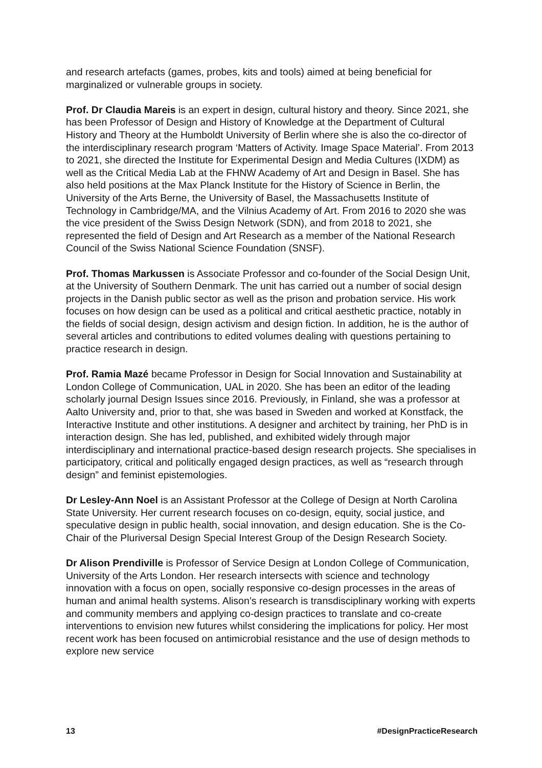and research artefacts (games, probes, kits and tools) aimed at being beneficial for marginalized or vulnerable groups in society.
Prof. Dr Claudia Mareis is an expert in design, cultural history and theory. Since 2021, she has been Professor of Design and History of Knowledge at the Department of Cultural History and Theory at the Humboldt University of Berlin where she is also the co-director of the interdisciplinary research program ‘Matters of Activity. Image Space Material’. From 2013 to 2021, she directed the Institute for Experimental Design and Media Cultures (IXDM) as well as the Critical Media Lab at the FHNW Academy of Art and Design in Basel. She has also held positions at the Max Planck Institute for the History of Science in Berlin, the University of the Arts Berne, the University of Basel, the Massachusetts Institute of Technology in Cambridge/MA, and the Vilnius Academy of Art. From 2016 to 2020 she was the vice president of the Swiss Design Network (SDN), and from 2018 to 2021, she represented the field of Design and Art Research as a member of the National Research Council of the Swiss National Science Foundation (SNSF).
Prof. Thomas Markussen is Associate Professor and co-founder of the Social Design Unit, at the University of Southern Denmark. The unit has carried out a number of social design projects in the Danish public sector as well as the prison and probation service. His work focuses on how design can be used as a political and critical aesthetic practice, notably in the fields of social design, design activism and design fiction. In addition, he is the author of several articles and contributions to edited volumes dealing with questions pertaining to practice research in design.
Prof. Ramia Mazé became Professor in Design for Social Innovation and Sustainability at London College of Communication, UAL in 2020. She has been an editor of the leading scholarly journal Design Issues since 2016. Previously, in Finland, she was a professor at Aalto University and, prior to that, she was based in Sweden and worked at Konstfack, the Interactive Institute and other institutions. A designer and architect by training, her PhD is in interaction design. She has led, published, and exhibited widely through major interdisciplinary and international practice-based design research projects. She specialises in participatory, critical and politically engaged design practices, as well as “research through design” and feminist epistemologies.
Dr Lesley-Ann Noel is an Assistant Professor at the College of Design at North Carolina State University. Her current research focuses on co-design, equity, social justice, and speculative design in public health, social innovation, and design education. She is the Co-Chair of the Pluriversal Design Special Interest Group of the Design Research Society.
Dr Alison Prendiville is Professor of Service Design at London College of Communication, University of the Arts London. Her research intersects with science and technology innovation with a focus on open, socially responsive co-design processes in the areas of human and animal health systems. Alison’s research is transdisciplinary working with experts and community members and applying co-design practices to translate and co-create interventions to envision new futures whilst considering the implications for policy. Her most recent work has been focused on antimicrobial resistance and the use of design methods to explore new service
13 #DesignPracticeResearch